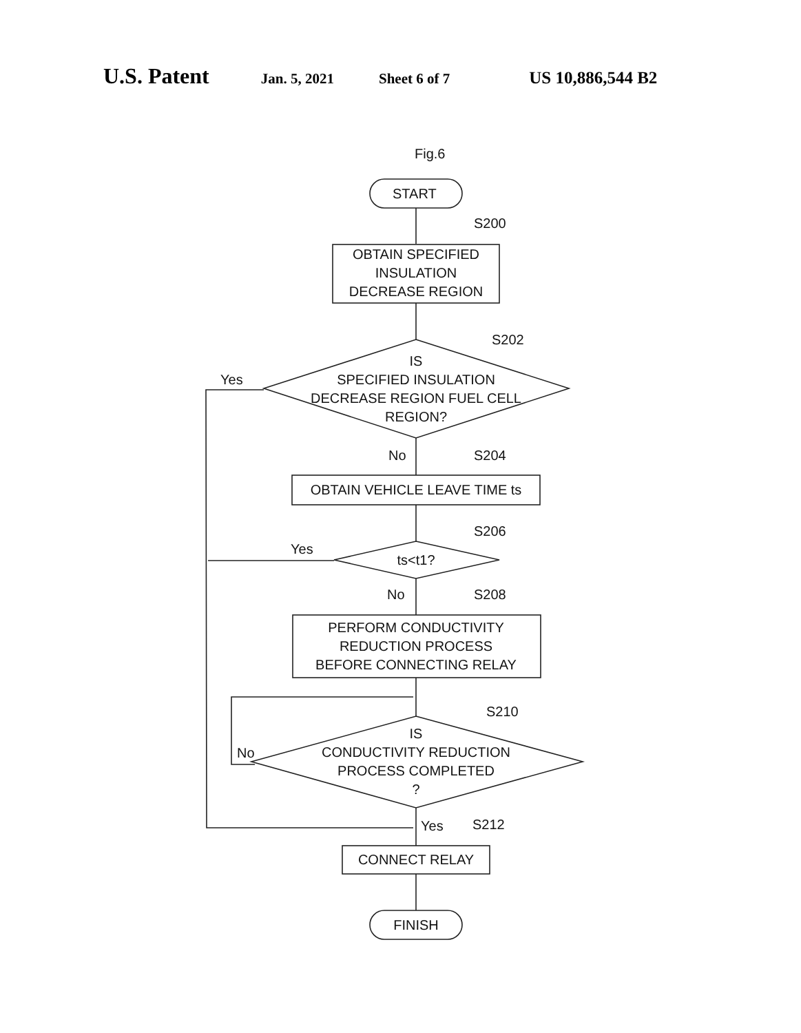U.S. Patent Jan. 5, 2021 Sheet 6 of 7 US 10,886,544 B2
Fig.6
START
S200
OBTAIN SPECIFIED
INSULATION
DECREASE REGION
S202
IS
SPECIFIED INSULATION
DECREASE REGION FUEL CELL
REGION?
Yes
No
S204
OBTAIN VEHICLE LEAVE TIME ts
S206
ts<t1?
Yes
No
S208
PERFORM CONDUCTIVITY
REDUCTION PROCESS
BEFORE CONNECTING RELAY
S210
IS
CONDUCTIVITY REDUCTION
PROCESS COMPLETED
?
No
Yes
S212
CONNECT RELAY
FINISH